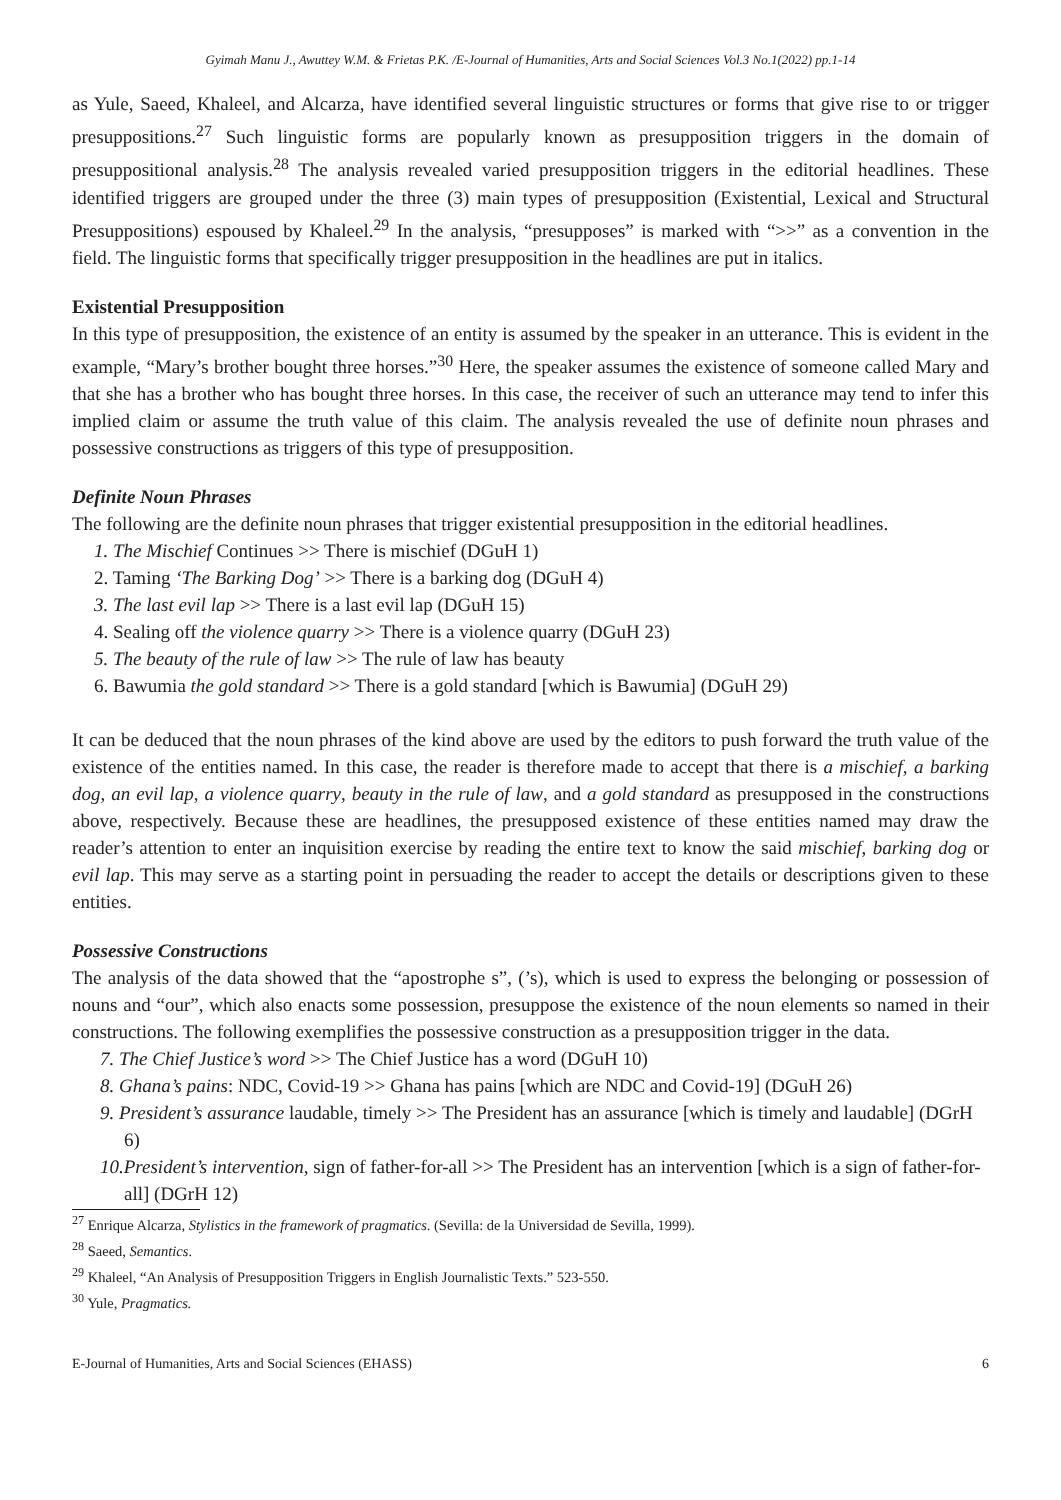Gyimah Manu J., Awuttey W.M. & Frietas P.K. /E-Journal of Humanities, Arts and Social Sciences Vol.3 No.1(2022) pp.1-14
as Yule, Saeed, Khaleel, and Alcarza, have identified several linguistic structures or forms that give rise to or trigger presuppositions.<sup>27</sup> Such linguistic forms are popularly known as presupposition triggers in the domain of presuppositional analysis.<sup>28</sup> The analysis revealed varied presupposition triggers in the editorial headlines. These identified triggers are grouped under the three (3) main types of presupposition (Existential, Lexical and Structural Presuppositions) espoused by Khaleel.<sup>29</sup> In the analysis, “presupposes” is marked with “>>” as a convention in the field. The linguistic forms that specifically trigger presupposition in the headlines are put in italics.
Existential Presupposition
In this type of presupposition, the existence of an entity is assumed by the speaker in an utterance. This is evident in the example, “Mary’s brother bought three horses.”<sup>30</sup> Here, the speaker assumes the existence of someone called Mary and that she has a brother who has bought three horses. In this case, the receiver of such an utterance may tend to infer this implied claim or assume the truth value of this claim. The analysis revealed the use of definite noun phrases and possessive constructions as triggers of this type of presupposition.
Definite Noun Phrases
The following are the definite noun phrases that trigger existential presupposition in the editorial headlines.
1. The Mischief Continues >> There is mischief (DGuH 1)
2. Taming ‘The Barking Dog’ >> There is a barking dog (DGuH 4)
3. The last evil lap >> There is a last evil lap (DGuH 15)
4. Sealing off the violence quarry >> There is a violence quarry (DGuH 23)
5. The beauty of the rule of law >> The rule of law has beauty
6. Bawumia the gold standard >> There is a gold standard [which is Bawumia] (DGuH 29)
It can be deduced that the noun phrases of the kind above are used by the editors to push forward the truth value of the existence of the entities named. In this case, the reader is therefore made to accept that there is a mischief, a barking dog, an evil lap, a violence quarry, beauty in the rule of law, and a gold standard as presupposed in the constructions above, respectively. Because these are headlines, the presupposed existence of these entities named may draw the reader’s attention to enter an inquisition exercise by reading the entire text to know the said mischief, barking dog or evil lap. This may serve as a starting point in persuading the reader to accept the details or descriptions given to these entities.
Possessive Constructions
The analysis of the data showed that the “apostrophe s”, (’s), which is used to express the belonging or possession of nouns and “our”, which also enacts some possession, presuppose the existence of the noun elements so named in their constructions. The following exemplifies the possessive construction as a presupposition trigger in the data.
7. The Chief Justice’s word >> The Chief Justice has a word (DGuH 10)
8. Ghana’s pains: NDC, Covid-19 >> Ghana has pains [which are NDC and Covid-19] (DGuH 26)
9. President’s assurance laudable, timely >> The President has an assurance [which is timely and laudable] (DGrH 6)
10.President’s intervention, sign of father-for-all >> The President has an intervention [which is a sign of father-for-all] (DGrH 12)
<sup>27</sup> Enrique Alcarza, Stylistics in the framework of pragmatics. (Sevilla: de la Universidad de Sevilla, 1999).
<sup>28</sup> Saeed, Semantics.
<sup>29</sup> Khaleel, “An Analysis of Presupposition Triggers in English Journalistic Texts.” 523-550.
<sup>30</sup> Yule, Pragmatics.
E-Journal of Humanities, Arts and Social Sciences (EHASS) 6